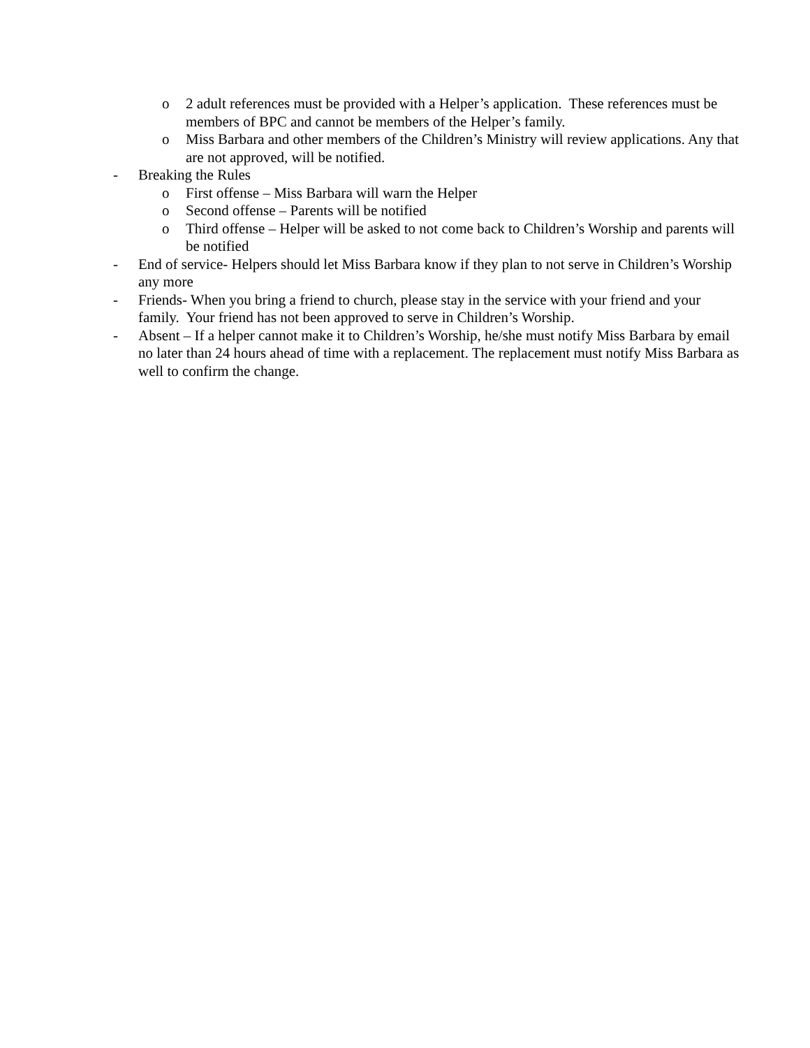o 2 adult references must be provided with a Helper’s application. These references must be members of BPC and cannot be members of the Helper’s family.
o Miss Barbara and other members of the Children’s Ministry will review applications. Any that are not approved, will be notified.
- Breaking the Rules
o First offense – Miss Barbara will warn the Helper
o Second offense – Parents will be notified
o Third offense – Helper will be asked to not come back to Children’s Worship and parents will be notified
- End of service- Helpers should let Miss Barbara know if they plan to not serve in Children’s Worship any more
- Friends- When you bring a friend to church, please stay in the service with your friend and your family. Your friend has not been approved to serve in Children’s Worship.
- Absent – If a helper cannot make it to Children’s Worship, he/she must notify Miss Barbara by email no later than 24 hours ahead of time with a replacement. The replacement must notify Miss Barbara as well to confirm the change.